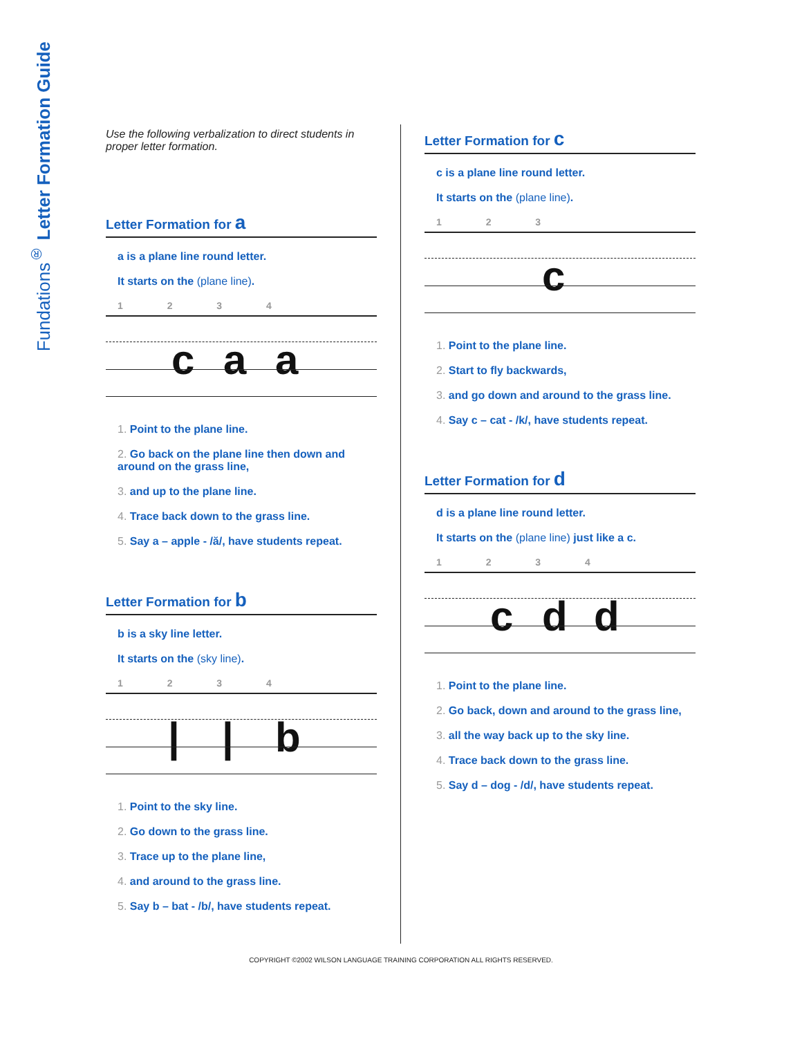Fundations<sup>®</sup> Letter Formation Guide
Use the following verbalization to direct students in proper letter formation.
Letter Formation for a
a is a plane line round letter.
It starts on the (plane line).
1 2 3 4
c a a
1. Point to the plane line.
2. Go back on the plane line then down and around on the grass line,
3. and up to the plane line.
4. Trace back down to the grass line.
5. Say a – apple - /ă/, have students repeat.
Letter Formation for b
b is a sky line letter.
It starts on the (sky line).
1 2 3 4
| | b
1. Point to the sky line.
2. Go down to the grass line.
3. Trace up to the plane line,
4. and around to the grass line.
5. Say b – bat - /b/, have students repeat.
Letter Formation for c
c is a plane line round letter.
It starts on the (plane line).
1 2 3
c
1. Point to the plane line.
2. Start to fly backwards,
3. and go down and around to the grass line.
4. Say c – cat - /k/, have students repeat.
Letter Formation for d
d is a plane line round letter.
It starts on the (plane line) just like a c.
1 2 3 4
c d d
1. Point to the plane line.
2. Go back, down and around to the grass line,
3. all the way back up to the sky line.
4. Trace back down to the grass line.
5. Say d – dog - /d/, have students repeat.
COPYRIGHT ©2002 WILSON LANGUAGE TRAINING CORPORATION ALL RIGHTS RESERVED.